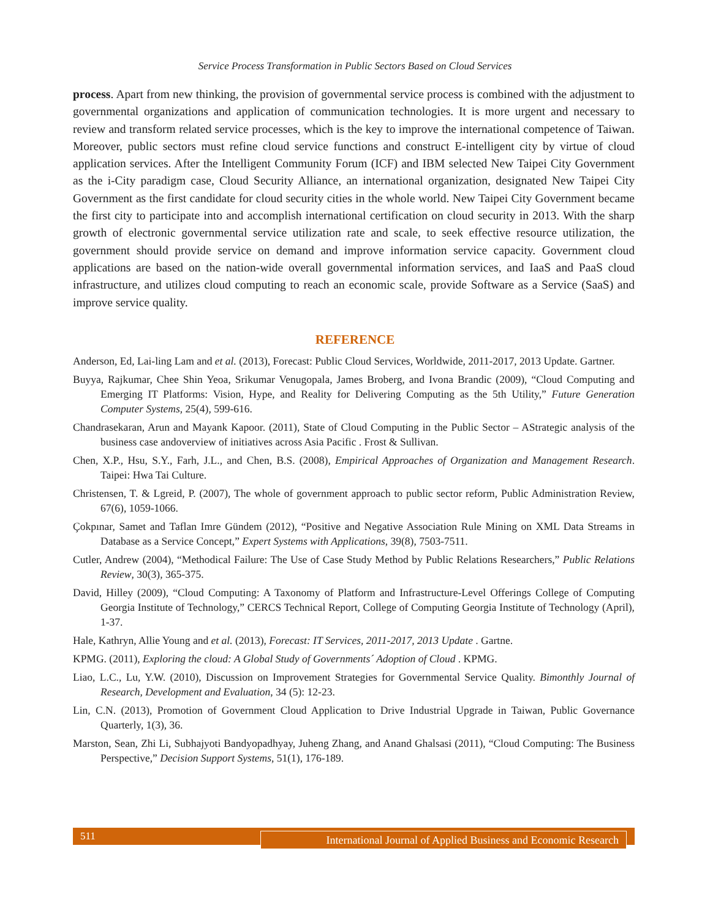Service Process Transformation in Public Sectors Based on Cloud Services
process. Apart from new thinking, the provision of governmental service process is combined with the adjustment to governmental organizations and application of communication technologies. It is more urgent and necessary to review and transform related service processes, which is the key to improve the international competence of Taiwan. Moreover, public sectors must refine cloud service functions and construct E-intelligent city by virtue of cloud application services. After the Intelligent Community Forum (ICF) and IBM selected New Taipei City Government as the i-City paradigm case, Cloud Security Alliance, an international organization, designated New Taipei City Government as the first candidate for cloud security cities in the whole world. New Taipei City Government became the first city to participate into and accomplish international certification on cloud security in 2013. With the sharp growth of electronic governmental service utilization rate and scale, to seek effective resource utilization, the government should provide service on demand and improve information service capacity. Government cloud applications are based on the nation-wide overall governmental information services, and IaaS and PaaS cloud infrastructure, and utilizes cloud computing to reach an economic scale, provide Software as a Service (SaaS) and improve service quality.
REFERENCE
Anderson, Ed, Lai-ling Lam and et al. (2013), Forecast: Public Cloud Services, Worldwide, 2011-2017, 2013 Update. Gartner.
Buyya, Rajkumar, Chee Shin Yeoa, Srikumar Venugopala, James Broberg, and Ivona Brandic (2009), “Cloud Computing and Emerging IT Platforms: Vision, Hype, and Reality for Delivering Computing as the 5th Utility,” Future Generation Computer Systems, 25(4), 599-616.
Chandrasekaran, Arun and Mayank Kapoor. (2011), State of Cloud Computing in the Public Sector – AStrategic analysis of the business case andoverview of initiatives across Asia Pacific . Frost & Sullivan.
Chen, X.P., Hsu, S.Y., Farh, J.L., and Chen, B.S. (2008), Empirical Approaches of Organization and Management Research. Taipei: Hwa Tai Culture.
Christensen, T. & Lgreid, P. (2007), The whole of government approach to public sector reform, Public Administration Review, 67(6), 1059-1066.
Çokpınar, Samet and Taflan Imre Gündem (2012), “Positive and Negative Association Rule Mining on XML Data Streams in Database as a Service Concept,” Expert Systems with Applications, 39(8), 7503-7511.
Cutler, Andrew (2004), “Methodical Failure: The Use of Case Study Method by Public Relations Researchers,” Public Relations Review, 30(3), 365-375.
David, Hilley (2009), “Cloud Computing: A Taxonomy of Platform and Infrastructure-Level Offerings College of Computing Georgia Institute of Technology,” CERCS Technical Report, College of Computing Georgia Institute of Technology (April), 1-37.
Hale, Kathryn, Allie Young and et al. (2013), Forecast: IT Services, 2011-2017, 2013 Update . Gartne.
KPMG. (2011), Exploring the cloud: A Global Study of Governments´ Adoption of Cloud . KPMG.
Liao, L.C., Lu, Y.W. (2010), Discussion on Improvement Strategies for Governmental Service Quality. Bimonthly Journal of Research, Development and Evaluation, 34 (5): 12-23.
Lin, C.N. (2013), Promotion of Government Cloud Application to Drive Industrial Upgrade in Taiwan, Public Governance Quarterly, 1(3), 36.
Marston, Sean, Zhi Li, Subhajyoti Bandyopadhyay, Juheng Zhang, and Anand Ghalsasi (2011), “Cloud Computing: The Business Perspective,” Decision Support Systems, 51(1), 176-189.
511
International Journal of Applied Business and Economic Research